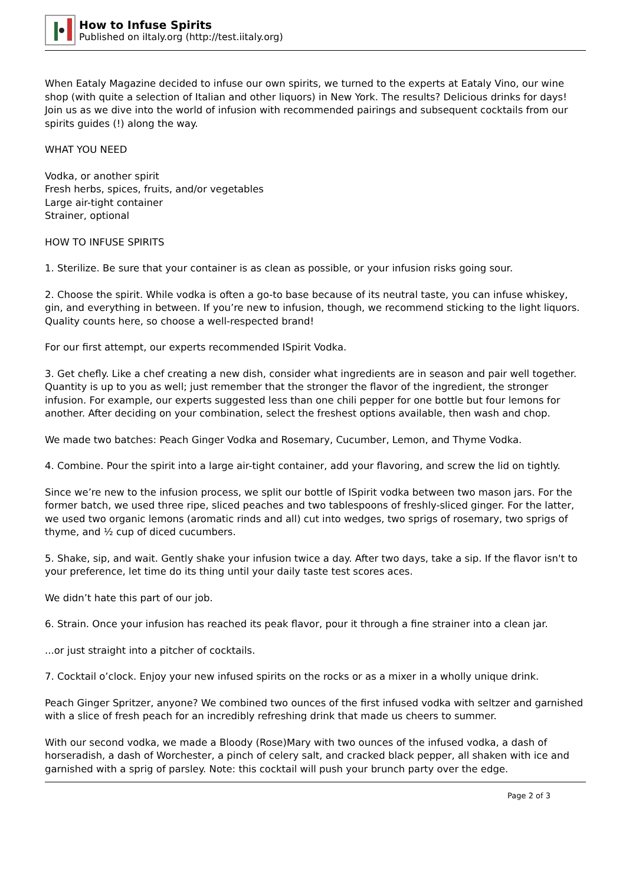How to Infuse Spirits
Published on iItaly.org (http://test.iitaly.org)
When Eataly Magazine decided to infuse our own spirits, we turned to the experts at Eataly Vino, our wine shop (with quite a selection of Italian and other liquors) in New York. The results? Delicious drinks for days! Join us as we dive into the world of infusion with recommended pairings and subsequent cocktails from our spirits guides (!) along the way.
WHAT YOU NEED
Vodka, or another spirit
Fresh herbs, spices, fruits, and/or vegetables
Large air-tight container
Strainer, optional
HOW TO INFUSE SPIRITS
1. Sterilize. Be sure that your container is as clean as possible, or your infusion risks going sour.
2. Choose the spirit. While vodka is often a go-to base because of its neutral taste, you can infuse whiskey, gin, and everything in between. If you’re new to infusion, though, we recommend sticking to the light liquors. Quality counts here, so choose a well-respected brand!
For our first attempt, our experts recommended ISpirit Vodka.
3. Get chefly. Like a chef creating a new dish, consider what ingredients are in season and pair well together. Quantity is up to you as well; just remember that the stronger the flavor of the ingredient, the stronger infusion. For example, our experts suggested less than one chili pepper for one bottle but four lemons for another. After deciding on your combination, select the freshest options available, then wash and chop.
We made two batches: Peach Ginger Vodka and Rosemary, Cucumber, Lemon, and Thyme Vodka.
4. Combine. Pour the spirit into a large air-tight container, add your flavoring, and screw the lid on tightly.
Since we’re new to the infusion process, we split our bottle of ISpirit vodka between two mason jars. For the former batch, we used three ripe, sliced peaches and two tablespoons of freshly-sliced ginger. For the latter, we used two organic lemons (aromatic rinds and all) cut into wedges, two sprigs of rosemary, two sprigs of thyme, and ½ cup of diced cucumbers.
5. Shake, sip, and wait. Gently shake your infusion twice a day. After two days, take a sip. If the flavor isn't to your preference, let time do its thing until your daily taste test scores aces.
We didn’t hate this part of our job.
6. Strain. Once your infusion has reached its peak flavor, pour it through a fine strainer into a clean jar.
...or just straight into a pitcher of cocktails.
7. Cocktail o’clock. Enjoy your new infused spirits on the rocks or as a mixer in a wholly unique drink.
Peach Ginger Spritzer, anyone? We combined two ounces of the first infused vodka with seltzer and garnished with a slice of fresh peach for an incredibly refreshing drink that made us cheers to summer.
With our second vodka, we made a Bloody (Rose)Mary with two ounces of the infused vodka, a dash of horseradish, a dash of Worchester, a pinch of celery salt, and cracked black pepper, all shaken with ice and garnished with a sprig of parsley. Note: this cocktail will push your brunch party over the edge.
Page 2 of 3